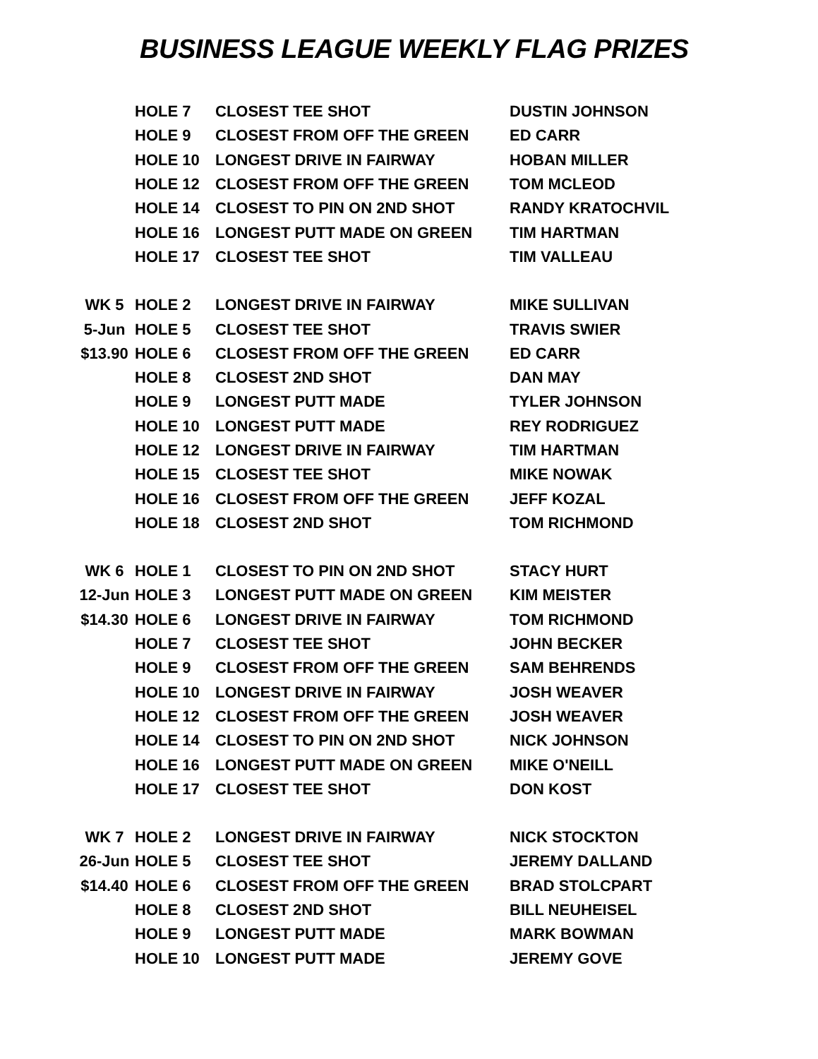BUSINESS LEAGUE WEEKLY FLAG PRIZES
| | HOLE 7 | CLOSEST TEE SHOT | DUSTIN JOHNSON |
| | HOLE 9 | CLOSEST FROM OFF THE GREEN | ED CARR |
| | HOLE 10 | LONGEST DRIVE IN FAIRWAY | HOBAN MILLER |
| | HOLE 12 | CLOSEST FROM OFF THE GREEN | TOM MCLEOD |
| | HOLE 14 | CLOSEST TO PIN ON 2ND SHOT | RANDY KRATOCHVIL |
| | HOLE 16 | LONGEST PUTT MADE ON GREEN | TIM HARTMAN |
| | HOLE 17 | CLOSEST TEE SHOT | TIM VALLEAU |
| WK 5 | HOLE 2 | LONGEST DRIVE IN FAIRWAY | MIKE SULLIVAN |
| 5-Jun | HOLE 5 | CLOSEST TEE SHOT | TRAVIS SWIER |
| $13.90 | HOLE 6 | CLOSEST FROM OFF THE GREEN | ED CARR |
| | HOLE 8 | CLOSEST 2ND SHOT | DAN MAY |
| | HOLE 9 | LONGEST PUTT MADE | TYLER JOHNSON |
| | HOLE 10 | LONGEST PUTT MADE | REY RODRIGUEZ |
| | HOLE 12 | LONGEST DRIVE IN FAIRWAY | TIM HARTMAN |
| | HOLE 15 | CLOSEST TEE SHOT | MIKE NOWAK |
| | HOLE 16 | CLOSEST FROM OFF THE GREEN | JEFF KOZAL |
| | HOLE 18 | CLOSEST 2ND SHOT | TOM RICHMOND |
| WK 6 | HOLE 1 | CLOSEST TO PIN ON 2ND SHOT | STACY HURT |
| 12-Jun | HOLE 3 | LONGEST PUTT MADE ON GREEN | KIM MEISTER |
| $14.30 | HOLE 6 | LONGEST DRIVE IN FAIRWAY | TOM RICHMOND |
| | HOLE 7 | CLOSEST TEE SHOT | JOHN BECKER |
| | HOLE 9 | CLOSEST FROM OFF THE GREEN | SAM BEHRENDS |
| | HOLE 10 | LONGEST DRIVE IN FAIRWAY | JOSH WEAVER |
| | HOLE 12 | CLOSEST FROM OFF THE GREEN | JOSH WEAVER |
| | HOLE 14 | CLOSEST TO PIN ON 2ND SHOT | NICK JOHNSON |
| | HOLE 16 | LONGEST PUTT MADE ON GREEN | MIKE O'NEILL |
| | HOLE 17 | CLOSEST TEE SHOT | DON KOST |
| WK 7 | HOLE 2 | LONGEST DRIVE IN FAIRWAY | NICK STOCKTON |
| 26-Jun | HOLE 5 | CLOSEST TEE SHOT | JEREMY DALLAND |
| $14.40 | HOLE 6 | CLOSEST FROM OFF THE GREEN | BRAD STOLCPART |
| | HOLE 8 | CLOSEST 2ND SHOT | BILL NEUHEISEL |
| | HOLE 9 | LONGEST PUTT MADE | MARK BOWMAN |
| | HOLE 10 | LONGEST PUTT MADE | JEREMY GOVE |